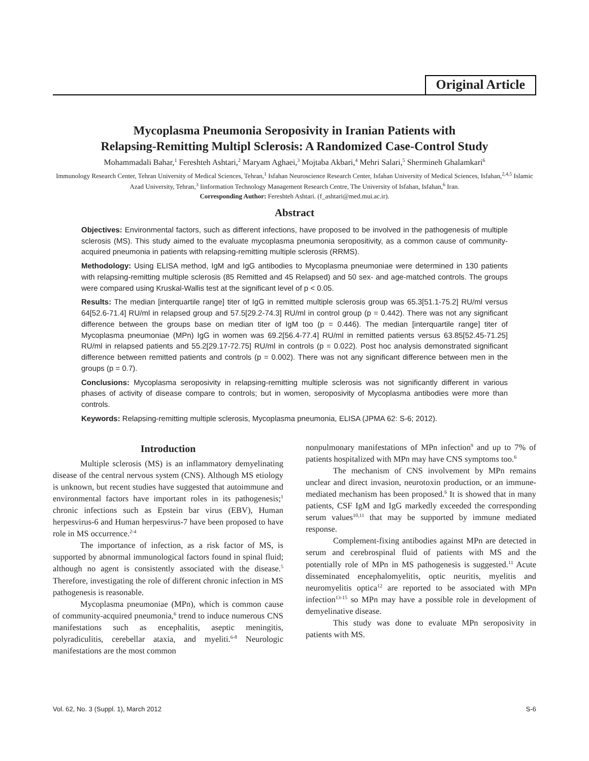Original Article
Mycoplasma Pneumonia Seroposivity in Iranian Patients with
Relapsing-Remitting Multipl Sclerosis: A Randomized Case-Control Study
Mohammadali Bahar,<sup>1</sup> Fereshteh Ashtari,<sup>2</sup> Maryam Aghaei,<sup>3</sup> Mojtaba Akbari,<sup>4</sup> Mehri Salari,<sup>5</sup> Shermineh Ghalamkari<sup>6</sup>
Immunology Research Center, Tehran University of Medical Sciences, Tehran,<sup>1</sup> Isfahan Neuroscience Research Center, Isfahan University of Medical Sciences, Isfahan,<sup>2,4,5</sup> Islamic Azad University, Tehran,<sup>3</sup> Iinformation Technology Management Research Centre, The University of Isfahan, Isfahan,<sup>6</sup> Iran.
Corresponding Author: Fereshteh Ashtari. (f_ashtari@med.mui.ac.ir).
Abstract
Objectives: Environmental factors, such as different infections, have proposed to be involved in the pathogenesis of multiple sclerosis (MS). This study aimed to the evaluate mycoplasma pneumonia seropositivity, as a common cause of community-acquired pneumonia in patients with relapsing-remitting multiple sclerosis (RRMS).
Methodology: Using ELISA method, IgM and IgG antibodies to Mycoplasma pneumoniae were determined in 130 patients with relapsing-remitting multiple sclerosis (85 Remitted and 45 Relapsed) and 50 sex- and age-matched controls. The groups were compared using Kruskal-Wallis test at the significant level of p < 0.05.
Results: The median [interquartile range] titer of IgG in remitted multiple sclerosis group was 65.3[51.1-75.2] RU/ml versus 64[52.6-71.4] RU/ml in relapsed group and 57.5[29.2-74.3] RU/ml in control group (p = 0.442). There was not any significant difference between the groups base on median titer of IgM too (p = 0.446). The median [interquartile range] titer of Mycoplasma pneumoniae (MPn) IgG in women was 69.2[56.4-77.4] RU/ml in remitted patients versus 63.85[52.45-71.25] RU/ml in relapsed patients and 55.2[29.17-72.75] RU/ml in controls (p = 0.022). Post hoc analysis demonstrated significant difference between remitted patients and controls (p = 0.002). There was not any significant difference between men in the groups (p = 0.7).
Conclusions: Mycoplasma seroposivity in relapsing-remitting multiple sclerosis was not significantly different in various phases of activity of disease compare to controls; but in women, seroposivity of Mycoplasma antibodies were more than controls.
Keywords: Relapsing-remitting multiple sclerosis, Mycoplasma pneumonia, ELISA (JPMA 62: S-6; 2012).
Introduction
Multiple sclerosis (MS) is an inflammatory demyelinating disease of the central nervous system (CNS). Although MS etiology is unknown, but recent studies have suggested that autoimmune and environmental factors have important roles in its pathogenesis;<sup>1</sup> chronic infections such as Epstein bar virus (EBV), Human herpesvirus-6 and Human herpesvirus-7 have been proposed to have role in MS occurrence.<sup>2-4</sup>
The importance of infection, as a risk factor of MS, is supported by abnormal immunological factors found in spinal fluid; although no agent is consistently associated with the disease.<sup>5</sup> Therefore, investigating the role of different chronic infection in MS pathogenesis is reasonable.
Mycoplasma pneumoniae (MPn), which is common cause of community-acquired pneumonia,<sup>6</sup> trend to induce numerous CNS manifestations such as encephalitis, aseptic meningitis, polyradiculitis, cerebellar ataxia, and myeliti.<sup>6-8</sup> Neurologic manifestations are the most common
nonpulmonary manifestations of MPn infection<sup>9</sup> and up to 7% of patients hospitalized with MPn may have CNS symptoms too.<sup>6</sup>
The mechanism of CNS involvement by MPn remains unclear and direct invasion, neurotoxin production, or an immune-mediated mechanism has been proposed.<sup>6</sup> It is showed that in many patients, CSF IgM and IgG markedly exceeded the corresponding serum values<sup>10,11</sup> that may be supported by immune mediated response.
Complement-fixing antibodies against MPn are detected in serum and cerebrospinal fluid of patients with MS and the potentially role of MPn in MS pathogenesis is suggested.<sup>11</sup> Acute disseminated encephalomyelitis, optic neuritis, myelitis and neuromyelitis optica<sup>12</sup> are reported to be associated with MPn infection<sup>13-15</sup> so MPn may have a possible role in development of demyelinative disease.
This study was done to evaluate MPn seroposivity in patients with MS.
Vol. 62, No. 3 (Suppl. 1), March 2012 S-6